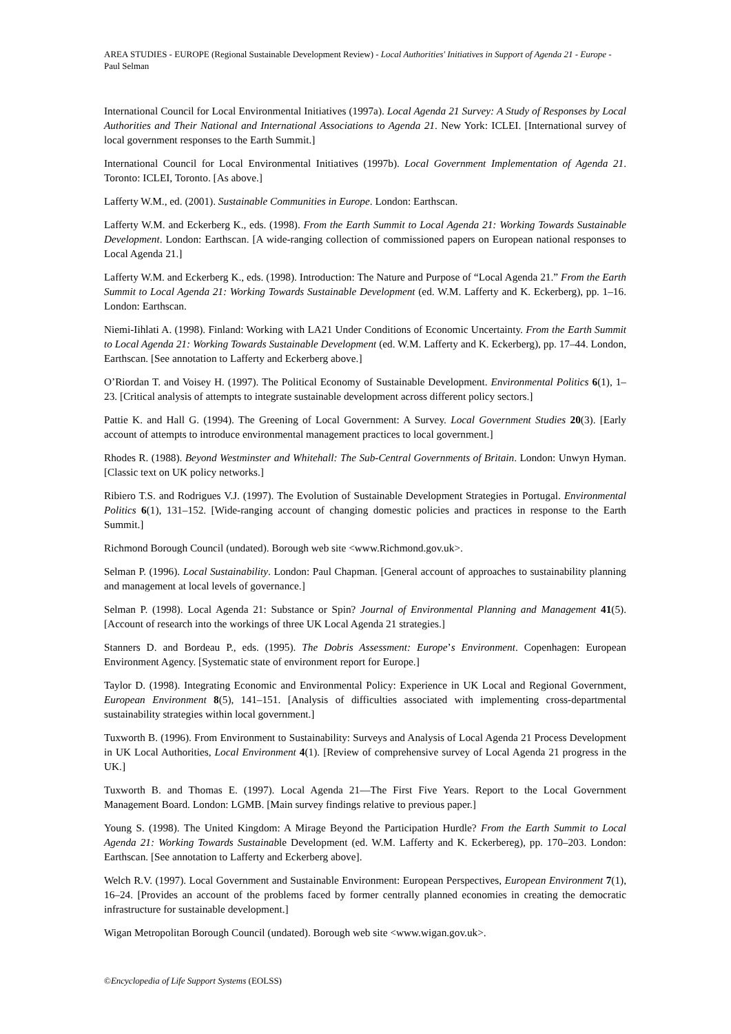AREA STUDIES - EUROPE (Regional Sustainable Development Review) - Local Authorities' Initiatives in Support of Agenda 21 - Europe - Paul Selman
International Council for Local Environmental Initiatives (1997a). Local Agenda 21 Survey: A Study of Responses by Local Authorities and Their National and International Associations to Agenda 21. New York: ICLEI. [International survey of local government responses to the Earth Summit.]
International Council for Local Environmental Initiatives (1997b). Local Government Implementation of Agenda 21. Toronto: ICLEI, Toronto. [As above.]
Lafferty W.M., ed. (2001). Sustainable Communities in Europe. London: Earthscan.
Lafferty W.M. and Eckerberg K., eds. (1998). From the Earth Summit to Local Agenda 21: Working Towards Sustainable Development. London: Earthscan. [A wide-ranging collection of commissioned papers on European national responses to Local Agenda 21.]
Lafferty W.M. and Eckerberg K., eds. (1998). Introduction: The Nature and Purpose of “Local Agenda 21.” From the Earth Summit to Local Agenda 21: Working Towards Sustainable Development (ed. W.M. Lafferty and K. Eckerberg), pp. 1–16. London: Earthscan.
Niemi-Iihlati A. (1998). Finland: Working with LA21 Under Conditions of Economic Uncertainty. From the Earth Summit to Local Agenda 21: Working Towards Sustainable Development (ed. W.M. Lafferty and K. Eckerberg), pp. 17–44. London, Earthscan. [See annotation to Lafferty and Eckerberg above.]
O’Riordan T. and Voisey H. (1997). The Political Economy of Sustainable Development. Environmental Politics 6(1), 1–23. [Critical analysis of attempts to integrate sustainable development across different policy sectors.]
Pattie K. and Hall G. (1994). The Greening of Local Government: A Survey. Local Government Studies 20(3). [Early account of attempts to introduce environmental management practices to local government.]
Rhodes R. (1988). Beyond Westminster and Whitehall: The Sub-Central Governments of Britain. London: Unwyn Hyman. [Classic text on UK policy networks.]
Ribiero T.S. and Rodrigues V.J. (1997). The Evolution of Sustainable Development Strategies in Portugal. Environmental Politics 6(1), 131–152. [Wide-ranging account of changing domestic policies and practices in response to the Earth Summit.]
Richmond Borough Council (undated). Borough web site <www.Richmond.gov.uk>.
Selman P. (1996). Local Sustainability. London: Paul Chapman. [General account of approaches to sustainability planning and management at local levels of governance.]
Selman P. (1998). Local Agenda 21: Substance or Spin? Journal of Environmental Planning and Management 41(5). [Account of research into the workings of three UK Local Agenda 21 strategies.]
Stanners D. and Bordeau P., eds. (1995). The Dobris Assessment: Europe’s Environment. Copenhagen: European Environment Agency. [Systematic state of environment report for Europe.]
Taylor D. (1998). Integrating Economic and Environmental Policy: Experience in UK Local and Regional Government, European Environment 8(5), 141–151. [Analysis of difficulties associated with implementing cross-departmental sustainability strategies within local government.]
Tuxworth B. (1996). From Environment to Sustainability: Surveys and Analysis of Local Agenda 21 Process Development in UK Local Authorities, Local Environment 4(1). [Review of comprehensive survey of Local Agenda 21 progress in the UK.]
Tuxworth B. and Thomas E. (1997). Local Agenda 21—The First Five Years. Report to the Local Government Management Board. London: LGMB. [Main survey findings relative to previous paper.]
Young S. (1998). The United Kingdom: A Mirage Beyond the Participation Hurdle? From the Earth Summit to Local Agenda 21: Working Towards Sustainable Development (ed. W.M. Lafferty and K. Eckerbereg), pp. 170–203. London: Earthscan. [See annotation to Lafferty and Eckerberg above].
Welch R.V. (1997). Local Government and Sustainable Environment: European Perspectives, European Environment 7(1), 16–24. [Provides an account of the problems faced by former centrally planned economies in creating the democratic infrastructure for sustainable development.]
Wigan Metropolitan Borough Council (undated). Borough web site <www.wigan.gov.uk>.
©Encyclopedia of Life Support Systems (EOLSS)